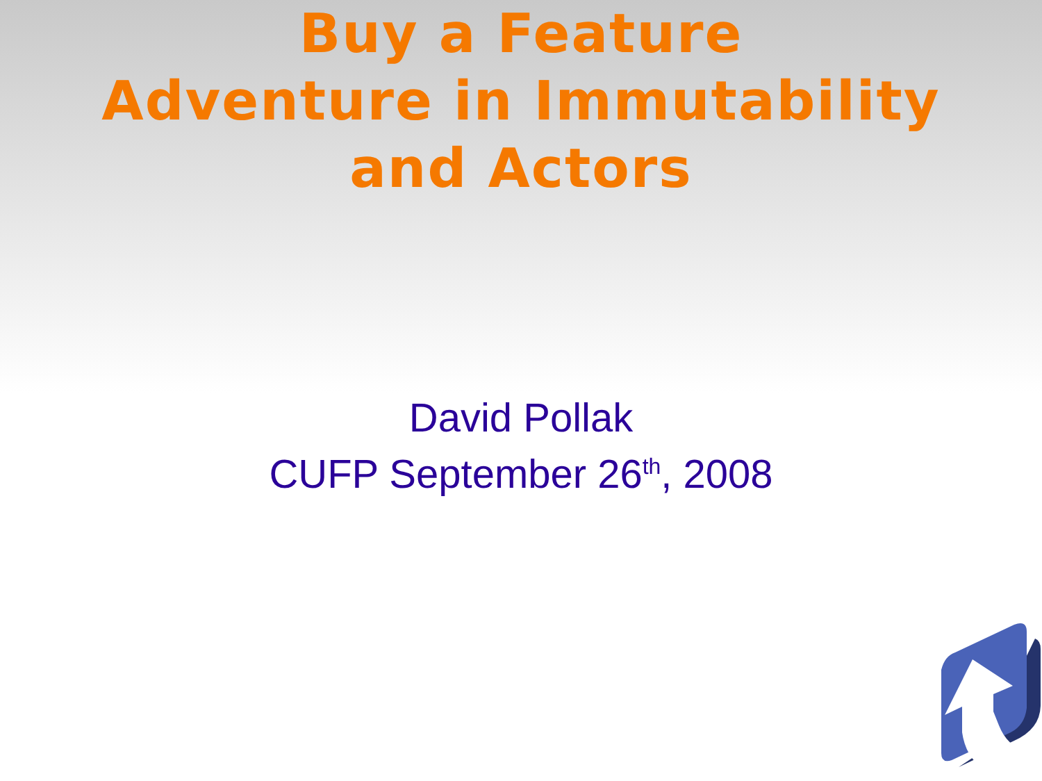Buy a Feature
Adventure in Immutability
and Actors
David Pollak
CUFP September 26<sup>th</sup>, 2008